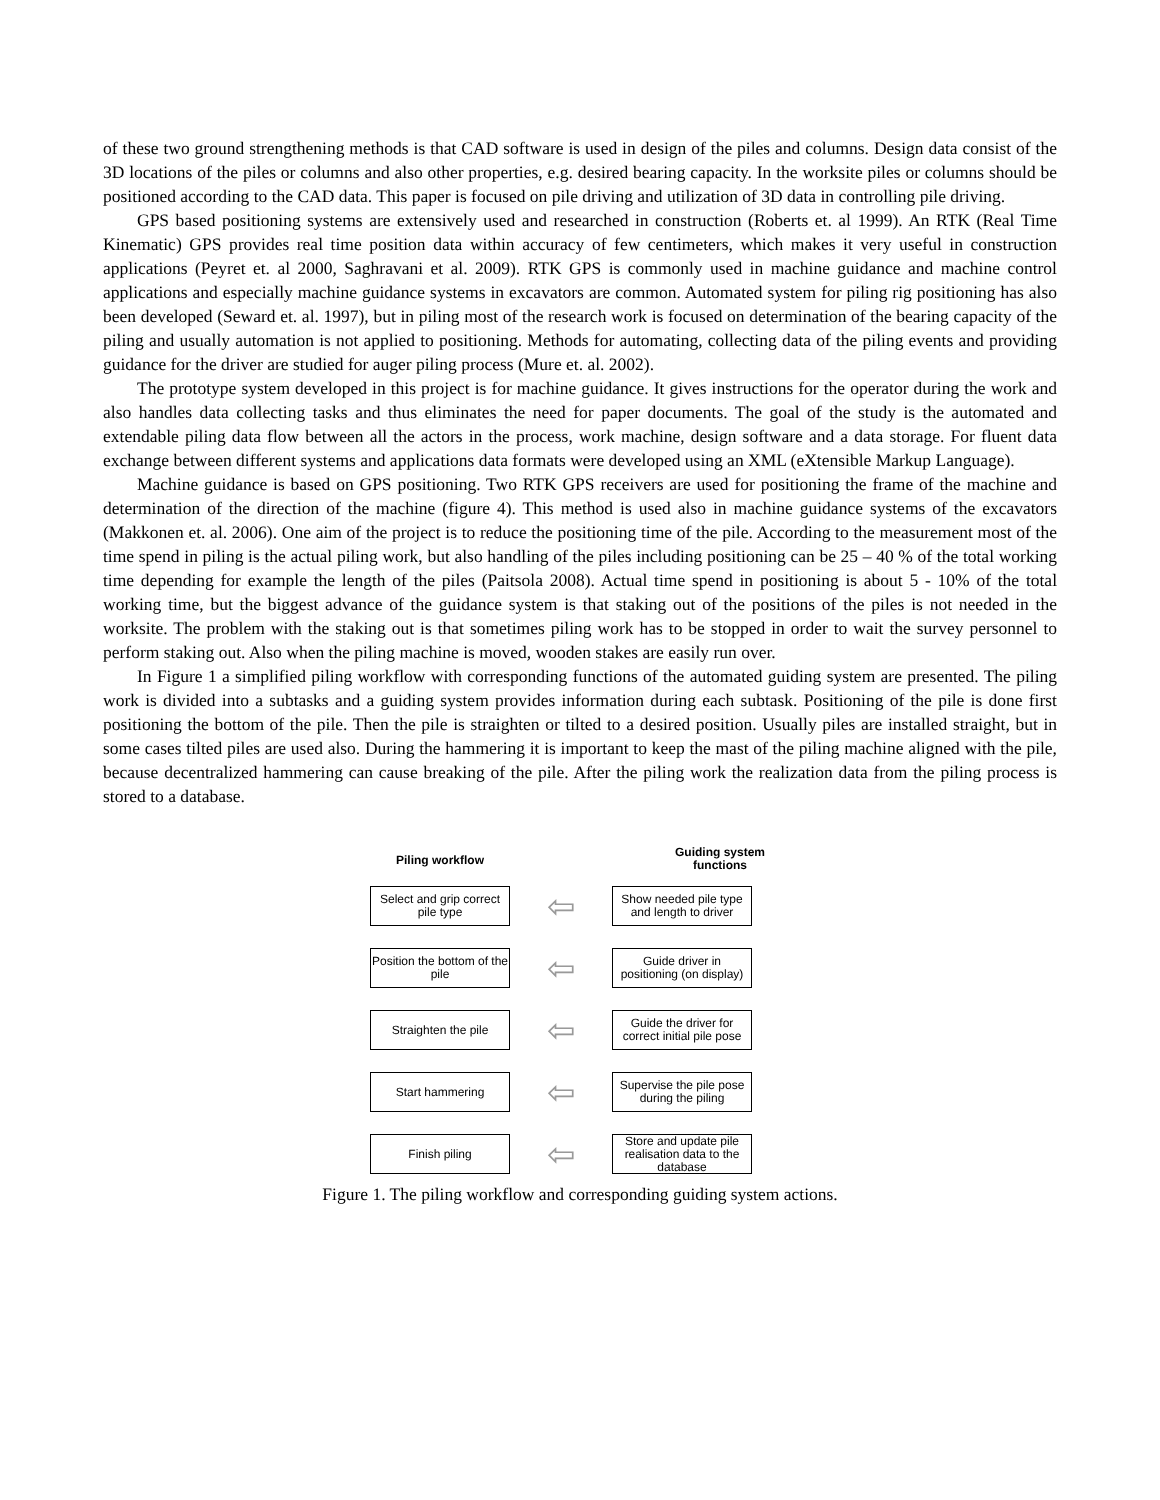of these two ground strengthening methods is that CAD software is used in design of the piles and columns. Design data consist of the 3D locations of the piles or columns and also other properties, e.g. desired bearing capacity. In the worksite piles or columns should be positioned according to the CAD data. This paper is focused on pile driving and utilization of 3D data in controlling pile driving.
GPS based positioning systems are extensively used and researched in construction (Roberts et. al 1999). An RTK (Real Time Kinematic) GPS provides real time position data within accuracy of few centimeters, which makes it very useful in construction applications (Peyret et. al 2000, Saghravani et al. 2009). RTK GPS is commonly used in machine guidance and machine control applications and especially machine guidance systems in excavators are common. Automated system for piling rig positioning has also been developed (Seward et. al. 1997), but in piling most of the research work is focused on determination of the bearing capacity of the piling and usually automation is not applied to positioning. Methods for automating, collecting data of the piling events and providing guidance for the driver are studied for auger piling process (Mure et. al. 2002).
The prototype system developed in this project is for machine guidance. It gives instructions for the operator during the work and also handles data collecting tasks and thus eliminates the need for paper documents. The goal of the study is the automated and extendable piling data flow between all the actors in the process, work machine, design software and a data storage. For fluent data exchange between different systems and applications data formats were developed using an XML (eXtensible Markup Language).
Machine guidance is based on GPS positioning. Two RTK GPS receivers are used for positioning the frame of the machine and determination of the direction of the machine (figure 4). This method is used also in machine guidance systems of the excavators (Makkonen et. al. 2006). One aim of the project is to reduce the positioning time of the pile. According to the measurement most of the time spend in piling is the actual piling work, but also handling of the piles including positioning can be 25 – 40 % of the total working time depending for example the length of the piles (Paitsola 2008). Actual time spend in positioning is about 5 - 10% of the total working time, but the biggest advance of the guidance system is that staking out of the positions of the piles is not needed in the worksite. The problem with the staking out is that sometimes piling work has to be stopped in order to wait the survey personnel to perform staking out. Also when the piling machine is moved, wooden stakes are easily run over.
In Figure 1 a simplified piling workflow with corresponding functions of the automated guiding system are presented. The piling work is divided into a subtasks and a guiding system provides information during each subtask. Positioning of the pile is done first positioning the bottom of the pile. Then the pile is straighten or tilted to a desired position. Usually piles are installed straight, but in some cases tilted piles are used also. During the hammering it is important to keep the mast of the piling machine aligned with the pile, because decentralized hammering can cause breaking of the pile. After the piling work the realization data from the piling process is stored to a database.
Piling workflow
Guiding system functions
Select and grip correct pile type
⇦
Show needed pile type and length to driver
Position the bottom of the pile
⇦
Guide driver in positioning (on display)
Straighten the pile
⇦
Guide the driver for correct initial pile pose
Start hammering
⇦
Supervise the pile pose during the piling
Finish piling
⇦
Store and update pile realisation data to the database
Figure 1. The piling workflow and corresponding guiding system actions.